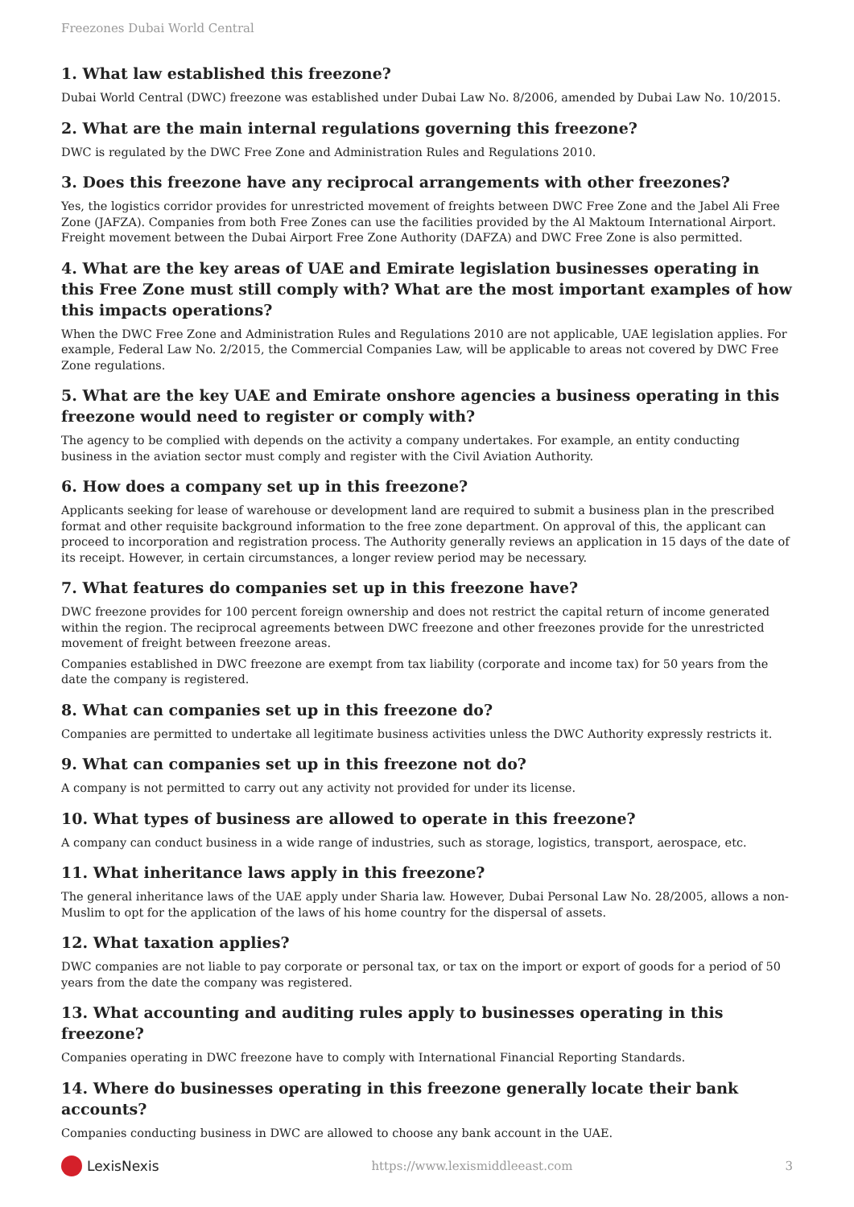Freezones Dubai World Central
1. What law established this freezone?
Dubai World Central (DWC) freezone was established under Dubai Law No. 8/2006, amended by Dubai Law No. 10/2015.
2. What are the main internal regulations governing this freezone?
DWC is regulated by the DWC Free Zone and Administration Rules and Regulations 2010.
3. Does this freezone have any reciprocal arrangements with other freezones?
Yes, the logistics corridor provides for unrestricted movement of freights between DWC Free Zone and the Jabel Ali Free Zone (JAFZA). Companies from both Free Zones can use the facilities provided by the Al Maktoum International Airport. Freight movement between the Dubai Airport Free Zone Authority (DAFZA) and DWC Free Zone is also permitted.
4. What are the key areas of UAE and Emirate legislation businesses operating in this Free Zone must still comply with? What are the most important examples of how this impacts operations?
When the DWC Free Zone and Administration Rules and Regulations 2010 are not applicable, UAE legislation applies. For example, Federal Law No. 2/2015, the Commercial Companies Law, will be applicable to areas not covered by DWC Free Zone regulations.
5. What are the key UAE and Emirate onshore agencies a business operating in this freezone would need to register or comply with?
The agency to be complied with depends on the activity a company undertakes. For example, an entity conducting business in the aviation sector must comply and register with the Civil Aviation Authority.
6. How does a company set up in this freezone?
Applicants seeking for lease of warehouse or development land are required to submit a business plan in the prescribed format and other requisite background information to the free zone department. On approval of this, the applicant can proceed to incorporation and registration process. The Authority generally reviews an application in 15 days of the date of its receipt. However, in certain circumstances, a longer review period may be necessary.
7. What features do companies set up in this freezone have?
DWC freezone provides for 100 percent foreign ownership and does not restrict the capital return of income generated within the region. The reciprocal agreements between DWC freezone and other freezones provide for the unrestricted movement of freight between freezone areas.
Companies established in DWC freezone are exempt from tax liability (corporate and income tax) for 50 years from the date the company is registered.
8. What can companies set up in this freezone do?
Companies are permitted to undertake all legitimate business activities unless the DWC Authority expressly restricts it.
9. What can companies set up in this freezone not do?
A company is not permitted to carry out any activity not provided for under its license.
10. What types of business are allowed to operate in this freezone?
A company can conduct business in a wide range of industries, such as storage, logistics, transport, aerospace, etc.
11. What inheritance laws apply in this freezone?
The general inheritance laws of the UAE apply under Sharia law. However, Dubai Personal Law No. 28/2005, allows a non-Muslim to opt for the application of the laws of his home country for the dispersal of assets.
12. What taxation applies?
DWC companies are not liable to pay corporate or personal tax, or tax on the import or export of goods for a period of 50 years from the date the company was registered.
13. What accounting and auditing rules apply to businesses operating in this freezone?
Companies operating in DWC freezone have to comply with International Financial Reporting Standards.
14. Where do businesses operating in this freezone generally locate their bank accounts?
Companies conducting business in DWC are allowed to choose any bank account in the UAE.
LexisNexis
https://www.lexismiddleeast.com 3